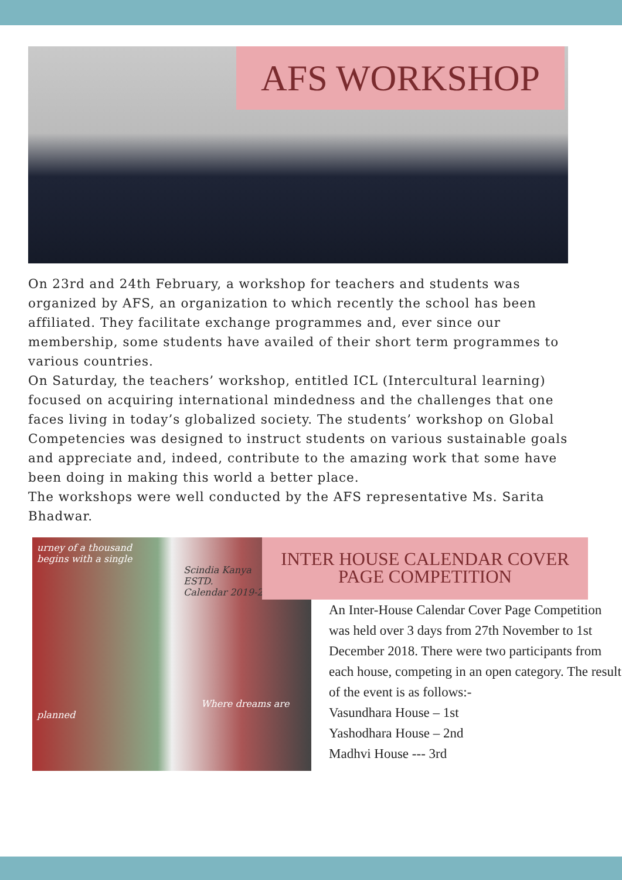AFS WORKSHOP
On 23rd and 24th February, a workshop for teachers and students was organized by AFS, an organization to which recently the school has been affiliated. They facilitate exchange programmes and, ever since our membership, some students have availed of their short term programmes to various countries.
On Saturday, the teachers’ workshop, entitled ICL (Intercultural learning) focused on acquiring international mindedness and the challenges that one faces living in today’s globalized society. The students’ workshop on Global Competencies was designed to instruct students on various sustainable goals and appreciate and, indeed, contribute to the amazing work that some have been doing in making this world a better place.
The workshops were well conducted by the AFS representative Ms. Sarita Bhadwar.
urney of a thousand
begins with a single
Scindia Kanya
ESTD.
Calendar 2019-20
Where dreams are planned
INTER HOUSE CALENDAR COVER
PAGE COMPETITION
An Inter-House Calendar Cover Page Competition was held over 3 days from 27th November to 1st December 2018. There were two participants from each house, competing in an open category. The result of the event is as follows:-
Vasundhara House – 1st
Yashodhara House – 2nd
Madhvi House --- 3rd